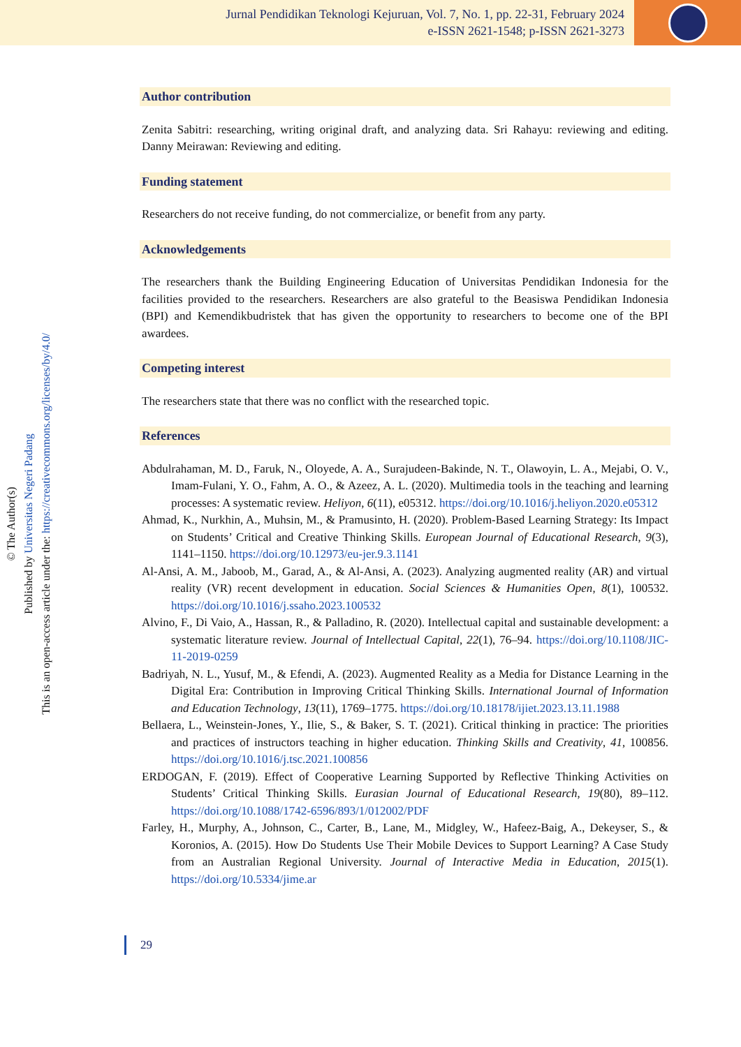Jurnal Pendidikan Teknologi Kejuruan, Vol. 7, No. 1, pp. 22-31, February 2024
e-ISSN 2621-1548; p-ISSN 2621-3273
© The Author(s)
Published by Universitas Negeri Padang
This is an open-access article under the: https://creativecommons.org/licenses/by/4.0/
Author contribution
Zenita Sabitri: researching, writing original draft, and analyzing data. Sri Rahayu: reviewing and editing. Danny Meirawan: Reviewing and editing.
Funding statement
Researchers do not receive funding, do not commercialize, or benefit from any party.
Acknowledgements
The researchers thank the Building Engineering Education of Universitas Pendidikan Indonesia for the facilities provided to the researchers. Researchers are also grateful to the Beasiswa Pendidikan Indonesia (BPI) and Kemendikbudristek that has given the opportunity to researchers to become one of the BPI awardees.
Competing interest
The researchers state that there was no conflict with the researched topic.
References
Abdulrahaman, M. D., Faruk, N., Oloyede, A. A., Surajudeen-Bakinde, N. T., Olawoyin, L. A., Mejabi, O. V., Imam-Fulani, Y. O., Fahm, A. O., & Azeez, A. L. (2020). Multimedia tools in the teaching and learning processes: A systematic review. Heliyon, 6(11), e05312. https://doi.org/10.1016/j.heliyon.2020.e05312
Ahmad, K., Nurkhin, A., Muhsin, M., & Pramusinto, H. (2020). Problem-Based Learning Strategy: Its Impact on Students’ Critical and Creative Thinking Skills. European Journal of Educational Research, 9(3), 1141–1150. https://doi.org/10.12973/eu-jer.9.3.1141
Al-Ansi, A. M., Jaboob, M., Garad, A., & Al-Ansi, A. (2023). Analyzing augmented reality (AR) and virtual reality (VR) recent development in education. Social Sciences & Humanities Open, 8(1), 100532. https://doi.org/10.1016/j.ssaho.2023.100532
Alvino, F., Di Vaio, A., Hassan, R., & Palladino, R. (2020). Intellectual capital and sustainable development: a systematic literature review. Journal of Intellectual Capital, 22(1), 76–94. https://doi.org/10.1108/JIC-11-2019-0259
Badriyah, N. L., Yusuf, M., & Efendi, A. (2023). Augmented Reality as a Media for Distance Learning in the Digital Era: Contribution in Improving Critical Thinking Skills. International Journal of Information and Education Technology, 13(11), 1769–1775. https://doi.org/10.18178/ijiet.2023.13.11.1988
Bellaera, L., Weinstein-Jones, Y., Ilie, S., & Baker, S. T. (2021). Critical thinking in practice: The priorities and practices of instructors teaching in higher education. Thinking Skills and Creativity, 41, 100856. https://doi.org/10.1016/j.tsc.2021.100856
ERDOGAN, F. (2019). Effect of Cooperative Learning Supported by Reflective Thinking Activities on Students’ Critical Thinking Skills. Eurasian Journal of Educational Research, 19(80), 89–112. https://doi.org/10.1088/1742-6596/893/1/012002/PDF
Farley, H., Murphy, A., Johnson, C., Carter, B., Lane, M., Midgley, W., Hafeez-Baig, A., Dekeyser, S., & Koronios, A. (2015). How Do Students Use Their Mobile Devices to Support Learning? A Case Study from an Australian Regional University. Journal of Interactive Media in Education, 2015(1). https://doi.org/10.5334/jime.ar
29